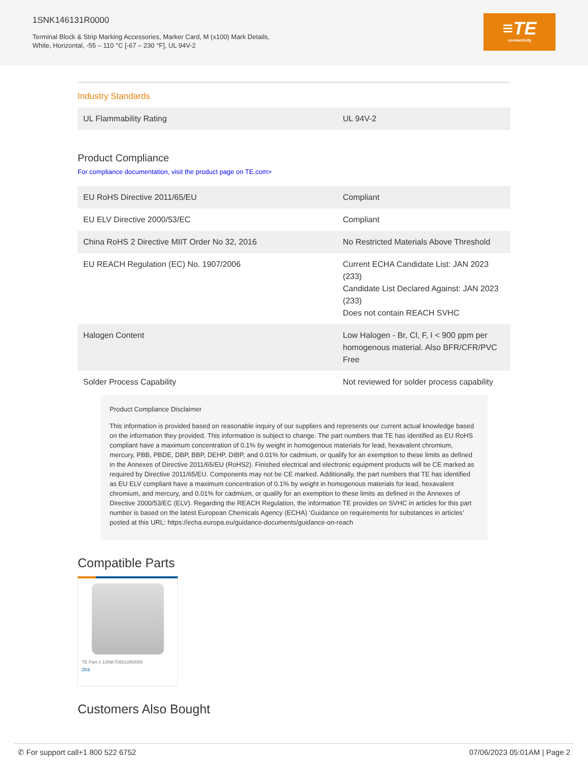1SNK146131R0000
Terminal Block & Strip Marking Accessories, Marker Card, M (x100) Mark Details,
White, Horizontal, -55 – 110 °C [-67 – 230 °F], UL 94V-2
≡TE
connectivity
Industry Standards
| UL Flammability Rating | UL 94V-2 |
Product Compliance
For compliance documentation, visit the product page on TE.com>
| EU RoHS Directive 2011/65/EU | Compliant |
| EU ELV Directive 2000/53/EC | Compliant |
| China RoHS 2 Directive MIIT Order No 32, 2016 | No Restricted Materials Above Threshold |
| EU REACH Regulation (EC) No. 1907/2006 | Current ECHA Candidate List: JAN 2023 (233) Candidate List Declared Against: JAN 2023 (233) Does not contain REACH SVHC |
| Halogen Content | Low Halogen - Br, Cl, F, I < 900 ppm per homogenous material. Also BFR/CFR/PVC Free |
| Solder Process Capability | Not reviewed for solder process capability |
Product Compliance Disclaimer
This information is provided based on reasonable inquiry of our suppliers and represents our current actual knowledge based on the information they provided. This information is subject to change. The part numbers that TE has identified as EU RoHS compliant have a maximum concentration of 0.1% by weight in homogenous materials for lead, hexavalent chromium, mercury, PBB, PBDE, DBP, BBP, DEHP, DIBP, and 0.01% for cadmium, or qualify for an exemption to these limits as defined in the Annexes of Directive 2011/65/EU (RoHS2). Finished electrical and electronic equipment products will be CE marked as required by Directive 2011/65/EU. Components may not be CE marked. Additionally, the part numbers that TE has identified as EU ELV compliant have a maximum concentration of 0.1% by weight in homogenous materials for lead, hexavalent chromium, and mercury, and 0.01% for cadmium, or qualify for an exemption to these limits as defined in the Annexes of Directive 2000/53/EC (ELV). Regarding the REACH Regulation, the information TE provides on SVHC in articles for this part number is based on the latest European Chemicals Agency (ECHA) ‘Guidance on requirements for substances in articles’ posted at this URL: https://echa.europa.eu/guidance-documents/guidance-on-reach
Compatible Parts
TE Part # 1SNK708010R0000
ZK6
Customers Also Bought
✆ For support call+1 800 522 6752 07/06/2023 05:01AM | Page 2